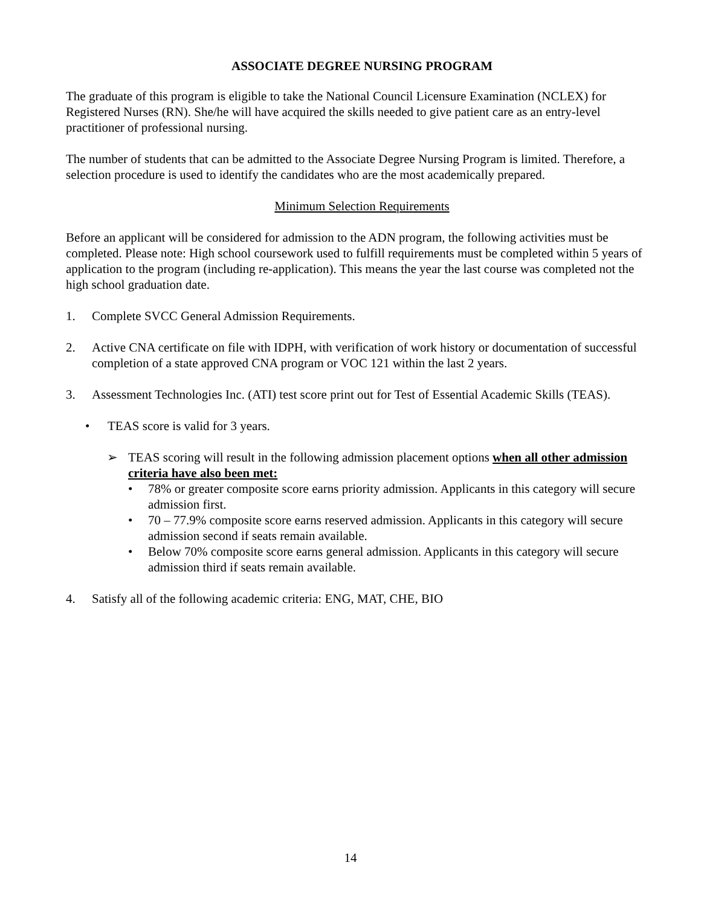ASSOCIATE DEGREE NURSING PROGRAM
The graduate of this program is eligible to take the National Council Licensure Examination (NCLEX) for Registered Nurses (RN). She/he will have acquired the skills needed to give patient care as an entry-level practitioner of professional nursing.
The number of students that can be admitted to the Associate Degree Nursing Program is limited. Therefore, a selection procedure is used to identify the candidates who are the most academically prepared.
Minimum Selection Requirements
Before an applicant will be considered for admission to the ADN program, the following activities must be completed. Please note: High school coursework used to fulfill requirements must be completed within 5 years of application to the program (including re-application). This means the year the last course was completed not the high school graduation date.
1. Complete SVCC General Admission Requirements.
2. Active CNA certificate on file with IDPH, with verification of work history or documentation of successful completion of a state approved CNA program or VOC 121 within the last 2 years.
3. Assessment Technologies Inc. (ATI) test score print out for Test of Essential Academic Skills (TEAS).
• TEAS score is valid for 3 years.
➢ TEAS scoring will result in the following admission placement options when all other admission criteria have also been met:
• 78% or greater composite score earns priority admission. Applicants in this category will secure admission first.
• 70 – 77.9% composite score earns reserved admission. Applicants in this category will secure admission second if seats remain available.
• Below 70% composite score earns general admission. Applicants in this category will secure admission third if seats remain available.
4. Satisfy all of the following academic criteria: ENG, MAT, CHE, BIO
14